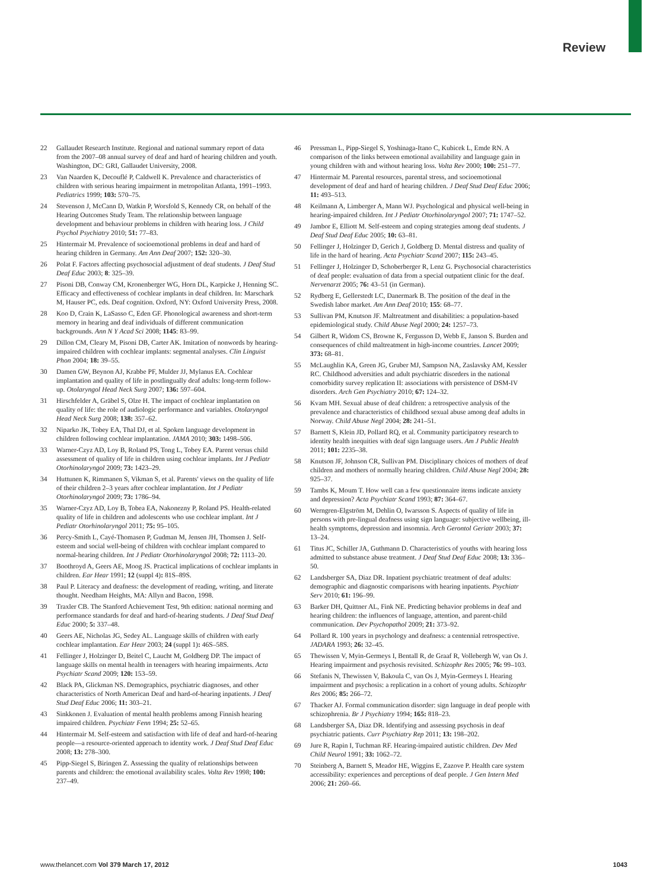Review
22 Gallaudet Research Institute. Regional and national summary report of data from the 2007–08 annual survey of deaf and hard of hearing children and youth. Washington, DC: GRI, Gallaudet University, 2008.
23 Van Naarden K, Decouflé P, Caldwell K. Prevalence and characteristics of children with serious hearing impairment in metropolitan Atlanta, 1991–1993. Pediatrics 1999; 103: 570–75.
24 Stevenson J, McCann D, Watkin P, Worsfold S, Kennedy CR, on behalf of the Hearing Outcomes Study Team. The relationship between language development and behaviour problems in children with hearing loss. J Child Psychol Psychiatry 2010; 51: 77–83.
25 Hintermair M. Prevalence of socioemotional problems in deaf and hard of hearing children in Germany. Am Ann Deaf 2007; 152: 320–30.
26 Polat F. Factors affecting psychosocial adjustment of deaf students. J Deaf Stud Deaf Educ 2003; 8: 325–39.
27 Pisoni DB, Conway CM, Kronenberger WG, Horn DL, Karpicke J, Henning SC. Efficacy and effectiveness of cochlear implants in deaf children. In: Marschark M, Hauser PC, eds. Deaf cognition. Oxford, NY: Oxford University Press, 2008.
28 Koo D, Crain K, LaSasso C, Eden GF. Phonological awareness and short-term memory in hearing and deaf individuals of different communication backgrounds. Ann N Y Acad Sci 2008; 1145: 83–99.
29 Dillon CM, Cleary M, Pisoni DB, Carter AK. Imitation of nonwords by hearing-impaired children with cochlear implants: segmental analyses. Clin Linguist Phon 2004; 18: 39–55.
30 Damen GW, Beynon AJ, Krabbe PF, Mulder JJ, Mylanus EA. Cochlear implantation and quality of life in postlingually deaf adults: long-term follow-up. Otolaryngol Head Neck Surg 2007; 136: 597–604.
31 Hirschfelder A, Gräbel S, Olze H. The impact of cochlear implantation on quality of life: the role of audiologic performance and variables. Otolaryngol Head Neck Surg 2008; 138: 357–62.
32 Niparko JK, Tobey EA, Thal DJ, et al. Spoken language development in children following cochlear implantation. JAMA 2010; 303: 1498–506.
33 Warner-Czyz AD, Loy B, Roland PS, Tong L, Tobey EA. Parent versus child assessment of quality of life in children using cochlear implants. Int J Pediatr Otorhinolaryngol 2009; 73: 1423–29.
34 Huttunen K, Rimmanen S, Vikman S, et al. Parents' views on the quality of life of their children 2–3 years after cochlear implantation. Int J Pediatr Otorhinolaryngol 2009; 73: 1786–94.
35 Warner-Czyz AD, Loy B, Tobea EA, Nakonezny P, Roland PS. Health-related quality of life in children and adolescents who use cochlear implant. Int J Pediatr Otorhinolaryngol 2011; 75: 95–105.
36 Percy-Smith L, Cayé-Thomasen P, Gudman M, Jensen JH, Thomsen J. Self-esteem and social well-being of children with cochlear implant compared to normal-hearing children. Int J Pediatr Otorhinolaryngol 2008; 72: 1113–20.
37 Boothroyd A, Geers AE, Moog JS. Practical implications of cochlear implants in children. Ear Hear 1991; 12 (suppl 4): 81S–89S.
38 Paul P. Literacy and deafness: the development of reading, writing, and literate thought. Needham Heights, MA: Allyn and Bacon, 1998.
39 Traxler CB. The Stanford Achievement Test, 9th edition: national norming and performance standards for deaf and hard-of-hearing students. J Deaf Stud Deaf Educ 2000; 5: 337–48.
40 Geers AE, Nicholas JG, Sedey AL. Language skills of children with early cochlear implantation. Ear Hear 2003; 24 (suppl 1): 46S–58S.
41 Fellinger J, Holzinger D, Beitel C, Laucht M, Goldberg DP. The impact of language skills on mental health in teenagers with hearing impairments. Acta Psychiatr Scand 2009; 120: 153–59.
42 Black PA, Glickman NS. Demographics, psychiatric diagnoses, and other characteristics of North American Deaf and hard-of-hearing inpatients. J Deaf Stud Deaf Educ 2006; 11: 303–21.
43 Sinkkonen J. Evaluation of mental health problems among Finnish hearing impaired children. Psychiatr Fenn 1994; 25: 52–65.
44 Hintermair M. Self-esteem and satisfaction with life of deaf and hard-of-hearing people—a resource-oriented approach to identity work. J Deaf Stud Deaf Educ 2008; 13: 278–300.
45 Pipp-Siegel S, Biringen Z. Assessing the quality of relationships between parents and children: the emotional availability scales. Volta Rev 1998; 100: 237–49.
46 Pressman L, Pipp-Siegel S, Yoshinaga-Itano C, Kubicek L, Emde RN. A comparison of the links between emotional availability and language gain in young children with and without hearing loss. Volta Rev 2000; 100: 251–77.
47 Hintermair M. Parental resources, parental stress, and socioemotional development of deaf and hard of hearing children. J Deaf Stud Deaf Educ 2006; 11: 493–513.
48 Keilmann A, Limberger A, Mann WJ. Psychological and physical well-being in hearing-impaired children. Int J Pediatr Otorhinolaryngol 2007; 71: 1747–52.
49 Jambor E, Elliott M. Self-esteem and coping strategies among deaf students. J Deaf Stud Deaf Educ 2005; 10: 63–81.
50 Fellinger J, Holzinger D, Gerich J, Goldberg D. Mental distress and quality of life in the hard of hearing. Acta Psychiatr Scand 2007; 115: 243–45.
51 Fellinger J, Holzinger D, Schoberberger R, Lenz G. Psychosocial characteristics of deaf people: evaluation of data from a special outpatient clinic for the deaf. Nervenarzt 2005; 76: 43–51 (in German).
52 Rydberg E, Gellerstedt LC, Danermark B. The position of the deaf in the Swedish labor market. Am Ann Deaf 2010; 155: 68–77.
53 Sullivan PM, Knutson JF. Maltreatment and disabilities: a population-based epidemiological study. Child Abuse Negl 2000; 24: 1257–73.
54 Gilbert R, Widom CS, Browne K, Fergusson D, Webb E, Janson S. Burden and consequences of child maltreatment in high-income countries. Lancet 2009; 373: 68–81.
55 McLaughlin KA, Green JG, Gruber MJ, Sampson NA, Zaslavsky AM, Kessler RC. Childhood adversities and adult psychiatric disorders in the national comorbidity survey replication II: associations with persistence of DSM-IV disorders. Arch Gen Psychiatry 2010; 67: 124–32.
56 Kvam MH. Sexual abuse of deaf children: a retrospective analysis of the prevalence and characteristics of childhood sexual abuse among deaf adults in Norway. Child Abuse Negl 2004; 28: 241–51.
57 Barnett S, Klein JD, Pollard RQ, et al. Community participatory research to identity health inequities with deaf sign language users. Am J Public Health 2011; 101: 2235–38.
58 Knutson JF, Johnson CR, Sullivan PM. Disciplinary choices of mothers of deaf children and mothers of normally hearing children. Child Abuse Negl 2004; 28: 925–37.
59 Tambs K, Moum T. How well can a few questionnaire items indicate anxiety and depression? Acta Psychiatr Scand 1993; 87: 364–67.
60 Werngren-Elgström M, Dehlin O, Iwarsson S. Aspects of quality of life in persons with pre-lingual deafness using sign language: subjective wellbeing, ill-health symptoms, depression and insomnia. Arch Gerontol Geriatr 2003; 37: 13–24.
61 Titus JC, Schiller JA, Guthmann D. Characteristics of youths with hearing loss admitted to substance abuse treatment. J Deaf Stud Deaf Educ 2008; 13: 336–50.
62 Landsberger SA, Diaz DR. Inpatient psychiatric treatment of deaf adults: demographic and diagnostic comparisons with hearing inpatients. Psychiatr Serv 2010; 61: 196–99.
63 Barker DH, Quittner AL, Fink NE. Predicting behavior problems in deaf and hearing children: the influences of language, attention, and parent-child communication. Dev Psychopathol 2009; 21: 373–92.
64 Pollard R. 100 years in psychology and deafness: a centennial retrospective. JADARA 1993; 26: 32–45.
65 Thewissen V, Myin-Germeys I, Bentall R, de Graaf R, Vollebergh W, van Os J. Hearing impairment and psychosis revisited. Schizophr Res 2005; 76: 99–103.
66 Stefanis N, Thewissen V, Bakoula C, van Os J, Myin-Germeys I. Hearing impairment and psychosis: a replication in a cohort of young adults. Schizophr Res 2006; 85: 266–72.
67 Thacker AJ. Formal communication disorder: sign language in deaf people with schizophrenia. Br J Psychiatry 1994; 165: 818–23.
68 Landsberger SA, Diaz DR. Identifying and assessing psychosis in deaf psychiatric patients. Curr Psychiatry Rep 2011; 13: 198–202.
69 Jure R, Rapin I, Tuchman RF. Hearing-impaired autistic children. Dev Med Child Neurol 1991; 33: 1062–72.
70 Steinberg A, Barnett S, Meador HE, Wiggins E, Zazove P. Health care system accessibility: experiences and perceptions of deaf people. J Gen Intern Med 2006; 21: 260–66.
www.thelancet.com Vol 379 March 17, 2012 1043